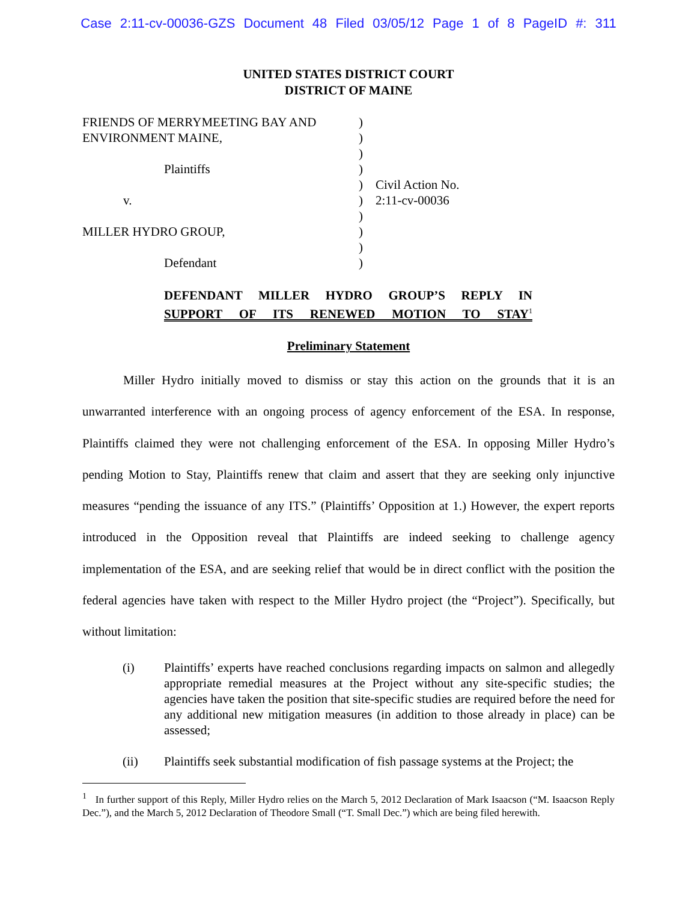Case 2:11-cv-00036-GZS Document 48 Filed 03/05/12 Page 1 of 8 PageID #: 311
UNITED STATES DISTRICT COURT
DISTRICT OF MAINE
FRIENDS OF MERRYMEETING BAY AND
ENVIRONMENT MAINE,
Plaintiffs
v.
MILLER HYDRO GROUP,
Defendant
)
)
)
)
)
)
)
)
)
)
Civil Action No.
2:11-cv-00036
DEFENDANT MILLER HYDRO GROUP’S REPLY IN
SUPPORT OF ITS RENEWED MOTION TO STAY<sup>1</sup>
Preliminary Statement
Miller Hydro initially moved to dismiss or stay this action on the grounds that it is an unwarranted interference with an ongoing process of agency enforcement of the ESA. In response, Plaintiffs claimed they were not challenging enforcement of the ESA. In opposing Miller Hydro’s pending Motion to Stay, Plaintiffs renew that claim and assert that they are seeking only injunctive measures “pending the issuance of any ITS.” (Plaintiffs’ Opposition at 1.) However, the expert reports introduced in the Opposition reveal that Plaintiffs are indeed seeking to challenge agency implementation of the ESA, and are seeking relief that would be in direct conflict with the position the federal agencies have taken with respect to the Miller Hydro project (the “Project”). Specifically, but without limitation:
(i) Plaintiffs’ experts have reached conclusions regarding impacts on salmon and allegedly appropriate remedial measures at the Project without any site-specific studies; the agencies have taken the position that site-specific studies are required before the need for any additional new mitigation measures (in addition to those already in place) can be assessed;
(ii) Plaintiffs seek substantial modification of fish passage systems at the Project; the
<sup>1</sup> In further support of this Reply, Miller Hydro relies on the March 5, 2012 Declaration of Mark Isaacson (“M. Isaacson Reply Dec.”), and the March 5, 2012 Declaration of Theodore Small (“T. Small Dec.”) which are being filed herewith.